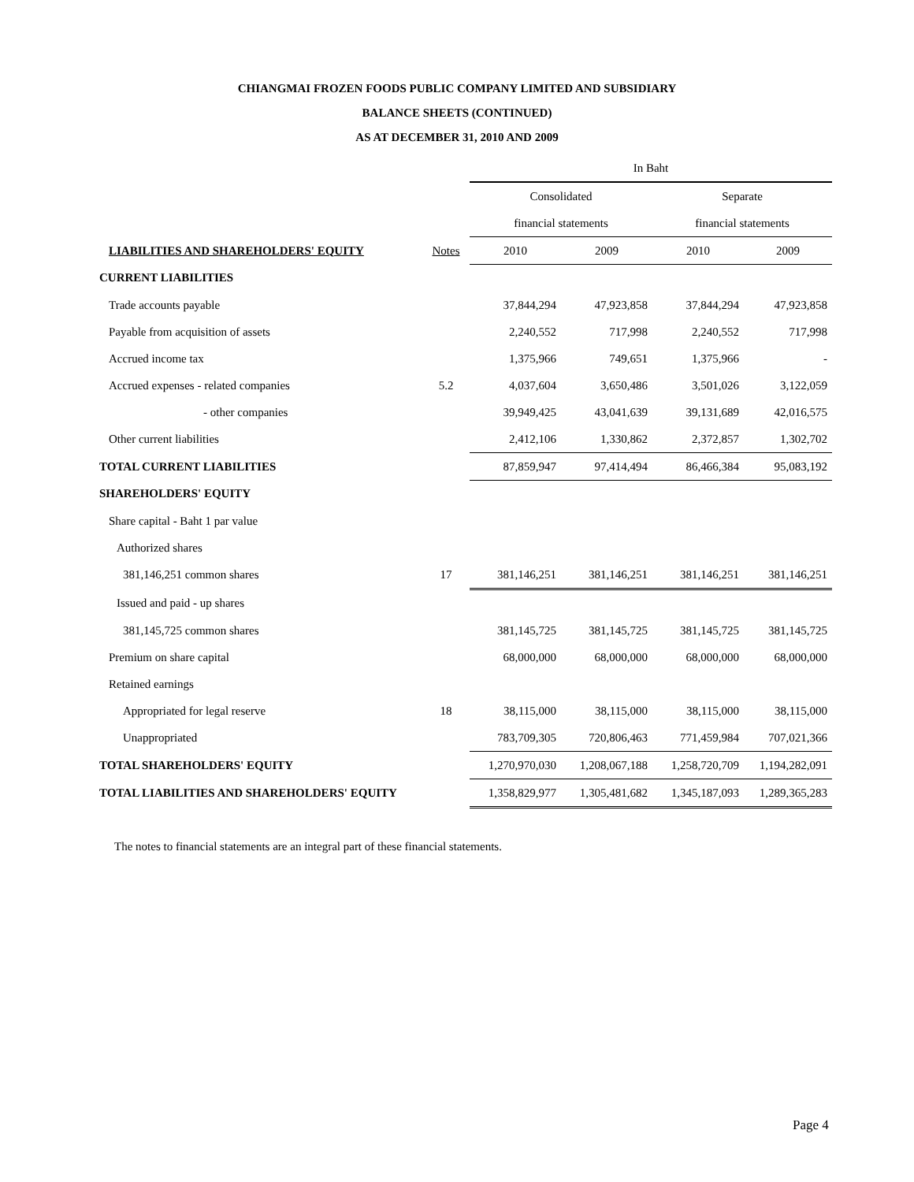CHIANGMAI FROZEN FOODS PUBLIC COMPANY LIMITED AND SUBSIDIARY
BALANCE SHEETS (CONTINUED)
AS AT DECEMBER 31, 2010 AND 2009
| | | In Baht | | | |
| | | Consolidated | | Separate | |
| | | financial statements | | financial statements | |
| LIABILITIES AND SHAREHOLDERS' EQUITY | Notes | 2010 | 2009 | 2010 | 2009 |
| CURRENT LIABILITIES | | | | | |
| Trade accounts payable | | 37,844,294 | 47,923,858 | 37,844,294 | 47,923,858 |
| Payable from acquisition of assets | | 2,240,552 | 717,998 | 2,240,552 | 717,998 |
| Accrued income tax | | 1,375,966 | 749,651 | 1,375,966 | - |
| Accrued expenses - related companies | 5.2 | 4,037,604 | 3,650,486 | 3,501,026 | 3,122,059 |
| - other companies | | 39,949,425 | 43,041,639 | 39,131,689 | 42,016,575 |
| Other current liabilities | | 2,412,106 | 1,330,862 | 2,372,857 | 1,302,702 |
| TOTAL CURRENT LIABILITIES | | 87,859,947 | 97,414,494 | 86,466,384 | 95,083,192 |
| SHAREHOLDERS' EQUITY | | | | | |
| Share capital - Baht 1 par value | | | | | |
| Authorized shares | | | | | |
| 381,146,251 common shares | 17 | 381,146,251 | 381,146,251 | 381,146,251 | 381,146,251 |
| Issued and paid - up shares | | | | | |
| 381,145,725 common shares | | 381,145,725 | 381,145,725 | 381,145,725 | 381,145,725 |
| Premium on share capital | | 68,000,000 | 68,000,000 | 68,000,000 | 68,000,000 |
| Retained earnings | | | | | |
| Appropriated for legal reserve | 18 | 38,115,000 | 38,115,000 | 38,115,000 | 38,115,000 |
| Unappropriated | | 783,709,305 | 720,806,463 | 771,459,984 | 707,021,366 |
| TOTAL SHAREHOLDERS' EQUITY | | 1,270,970,030 | 1,208,067,188 | 1,258,720,709 | 1,194,282,091 |
| TOTAL LIABILITIES AND SHAREHOLDERS' EQUITY | | 1,358,829,977 | 1,305,481,682 | 1,345,187,093 | 1,289,365,283 |
The notes to financial statements are an integral part of these financial statements.
Page 4